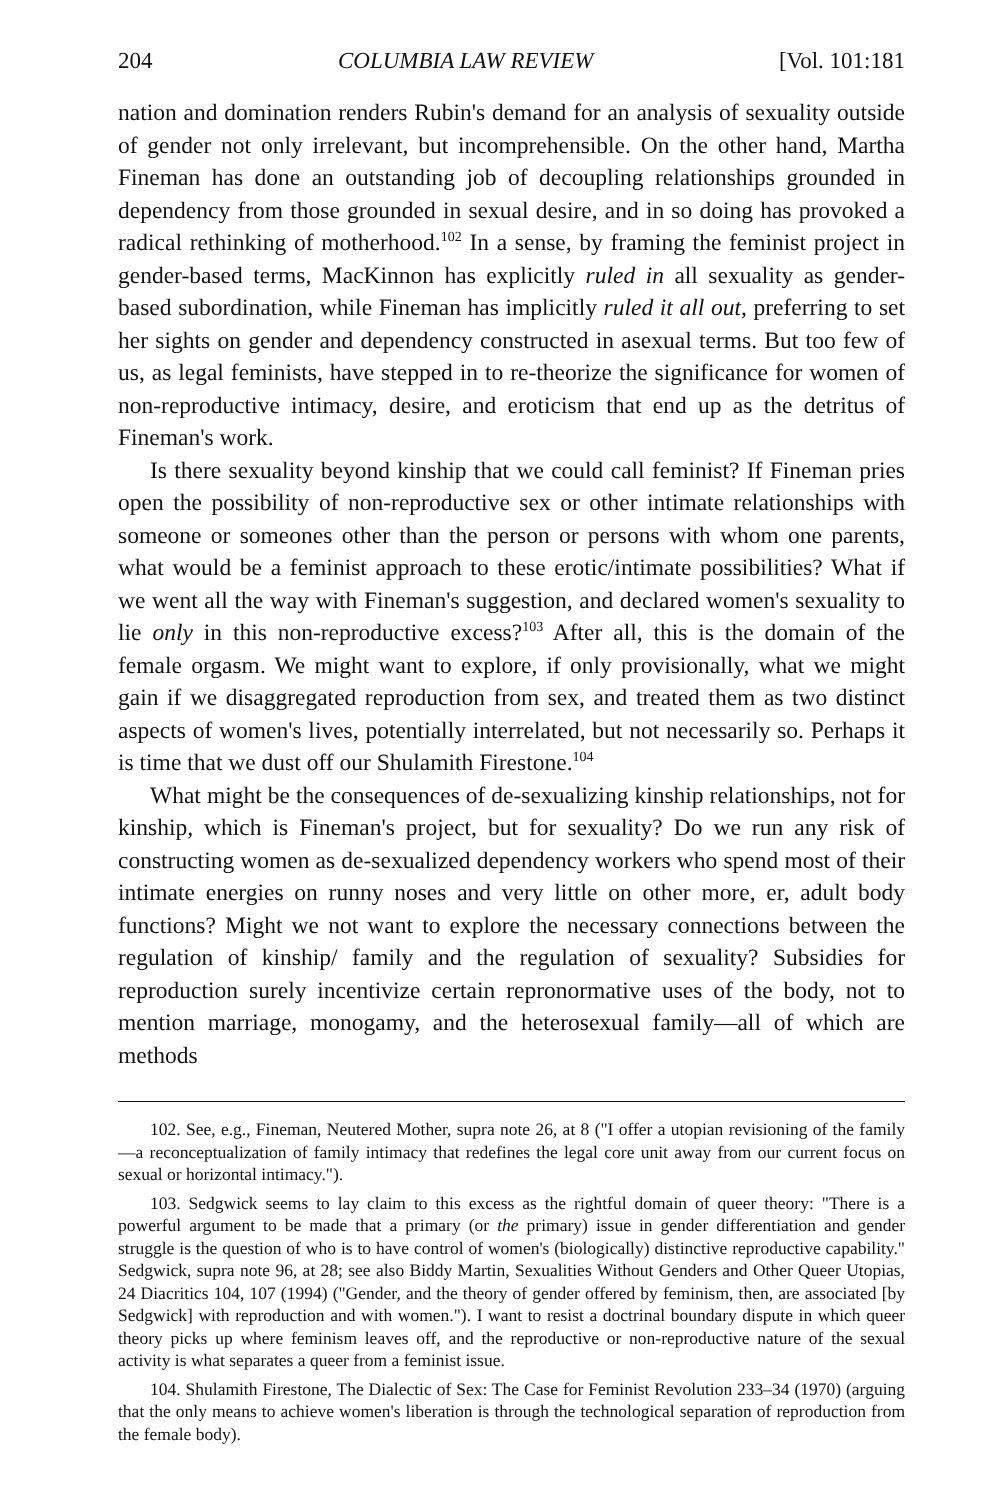204 COLUMBIA LAW REVIEW [Vol. 101:181
nation and domination renders Rubin's demand for an analysis of sexuality outside of gender not only irrelevant, but incomprehensible. On the other hand, Martha Fineman has done an outstanding job of decoupling relationships grounded in dependency from those grounded in sexual desire, and in so doing has provoked a radical rethinking of motherhood.<sup>102</sup> In a sense, by framing the feminist project in gender-based terms, MacKinnon has explicitly ruled in all sexuality as gender-based subordination, while Fineman has implicitly ruled it all out, preferring to set her sights on gender and dependency constructed in asexual terms. But too few of us, as legal feminists, have stepped in to re-theorize the significance for women of non-reproductive intimacy, desire, and eroticism that end up as the detritus of Fineman's work.
Is there sexuality beyond kinship that we could call feminist? If Fineman pries open the possibility of non-reproductive sex or other intimate relationships with someone or someones other than the person or persons with whom one parents, what would be a feminist approach to these erotic/intimate possibilities? What if we went all the way with Fineman's suggestion, and declared women's sexuality to lie only in this non-reproductive excess?<sup>103</sup> After all, this is the domain of the female orgasm. We might want to explore, if only provisionally, what we might gain if we disaggregated reproduction from sex, and treated them as two distinct aspects of women's lives, potentially interrelated, but not necessarily so. Perhaps it is time that we dust off our Shulamith Firestone.<sup>104</sup>
What might be the consequences of de-sexualizing kinship relationships, not for kinship, which is Fineman's project, but for sexuality? Do we run any risk of constructing women as de-sexualized dependency workers who spend most of their intimate energies on runny noses and very little on other more, er, adult body functions? Might we not want to explore the necessary connections between the regulation of kinship/ family and the regulation of sexuality? Subsidies for reproduction surely incentivize certain repronormative uses of the body, not to mention marriage, monogamy, and the heterosexual family—all of which are methods
102. See, e.g., Fineman, Neutered Mother, supra note 26, at 8 ("I offer a utopian revisioning of the family—a reconceptualization of family intimacy that redefines the legal core unit away from our current focus on sexual or horizontal intimacy.").
103. Sedgwick seems to lay claim to this excess as the rightful domain of queer theory: "There is a powerful argument to be made that a primary (or the primary) issue in gender differentiation and gender struggle is the question of who is to have control of women's (biologically) distinctive reproductive capability." Sedgwick, supra note 96, at 28; see also Biddy Martin, Sexualities Without Genders and Other Queer Utopias, 24 Diacritics 104, 107 (1994) ("Gender, and the theory of gender offered by feminism, then, are associated [by Sedgwick] with reproduction and with women."). I want to resist a doctrinal boundary dispute in which queer theory picks up where feminism leaves off, and the reproductive or non-reproductive nature of the sexual activity is what separates a queer from a feminist issue.
104. Shulamith Firestone, The Dialectic of Sex: The Case for Feminist Revolution 233–34 (1970) (arguing that the only means to achieve women's liberation is through the technological separation of reproduction from the female body).